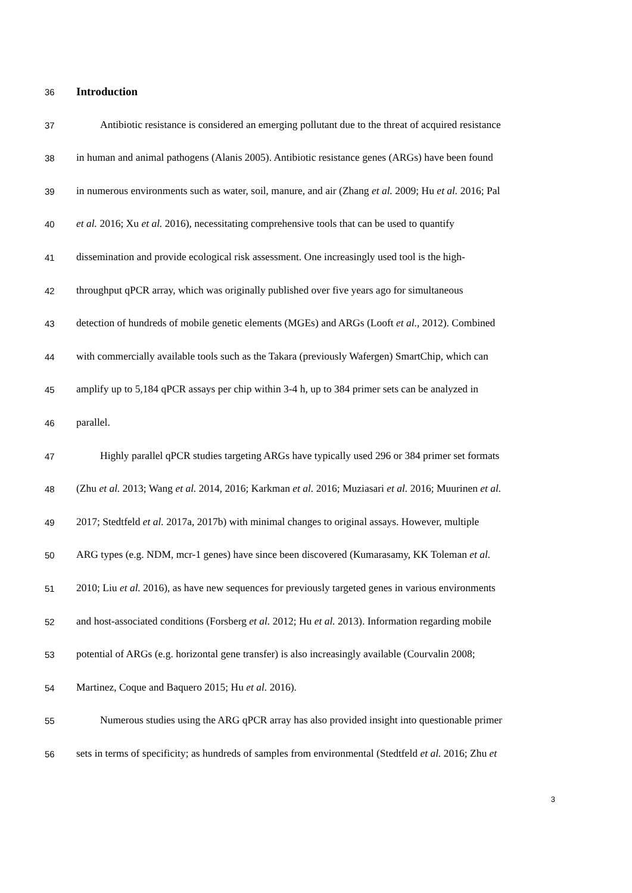36
Introduction
37 Antibiotic resistance is considered an emerging pollutant due to the threat of acquired resistance
38 in human and animal pathogens (Alanis 2005). Antibiotic resistance genes (ARGs) have been found
39 in numerous environments such as water, soil, manure, and air (Zhang et al. 2009; Hu et al. 2016; Pal
40 et al. 2016; Xu et al. 2016), necessitating comprehensive tools that can be used to quantify
41 dissemination and provide ecological risk assessment. One increasingly used tool is the high-
42 throughput qPCR array, which was originally published over five years ago for simultaneous
43 detection of hundreds of mobile genetic elements (MGEs) and ARGs (Looft et al., 2012). Combined
44 with commercially available tools such as the Takara (previously Wafergen) SmartChip, which can
45 amplify up to 5,184 qPCR assays per chip within 3-4 h, up to 384 primer sets can be analyzed in
46 parallel.
47 Highly parallel qPCR studies targeting ARGs have typically used 296 or 384 primer set formats
48 (Zhu et al. 2013; Wang et al. 2014, 2016; Karkman et al. 2016; Muziasari et al. 2016; Muurinen et al.
49 2017; Stedtfeld et al. 2017a, 2017b) with minimal changes to original assays. However, multiple
50 ARG types (e.g. NDM, mcr-1 genes) have since been discovered (Kumarasamy, KK Toleman et al.
51 2010; Liu et al. 2016), as have new sequences for previously targeted genes in various environments
52 and host-associated conditions (Forsberg et al. 2012; Hu et al. 2013). Information regarding mobile
53 potential of ARGs (e.g. horizontal gene transfer) is also increasingly available (Courvalin 2008;
54 Martinez, Coque and Baquero 2015; Hu et al. 2016).
55 Numerous studies using the ARG qPCR array has also provided insight into questionable primer
56 sets in terms of specificity; as hundreds of samples from environmental (Stedtfeld et al. 2016; Zhu et
3